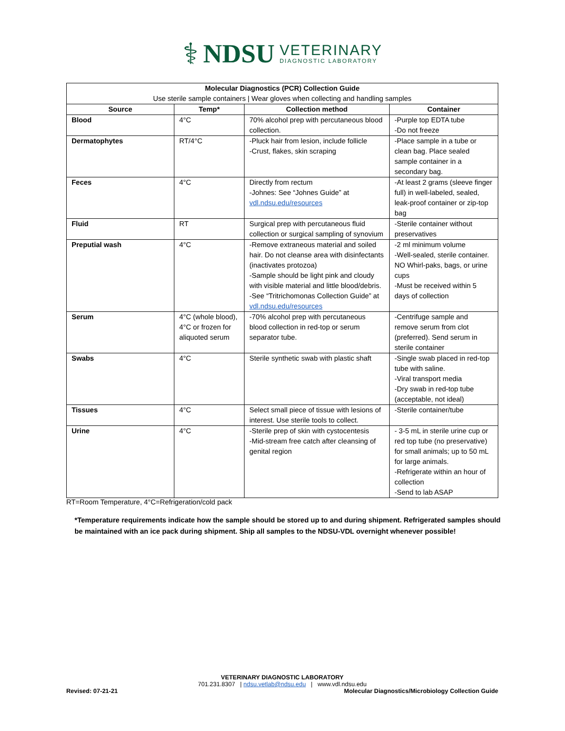⚕ NDSU
VETERINARY
DIAGNOSTIC LABORATORY
| Molecular Diagnostics (PCR) Collection Guide Use sterile sample containers / Wear gloves when collecting and handling samples | | | |
| --- | --- | --- | --- |
| Source | Temp* | Collection method | Container |
| Blood | 4°C | 70% alcohol prep with percutaneous blood collection. | -Purple top EDTA tube -Do not freeze |
| Dermatophytes | RT/4°C | -Pluck hair from lesion, include follicle -Crust, flakes, skin scraping | -Place sample in a tube or clean bag. Place sealed sample container in a secondary bag. |
| Feces | 4°C | Directly from rectum -Johnes: See “Johnes Guide” at vdl.ndsu.edu/resources | -At least 2 grams (sleeve finger full) in well-labeled, sealed, leak-proof container or zip-top bag |
| Fluid | RT | Surgical prep with percutaneous fluid collection or surgical sampling of synovium | -Sterile container without preservatives |
| Preputial wash | 4°C | -Remove extraneous material and soiled hair. Do not cleanse area with disinfectants (inactivates protozoa) -Sample should be light pink and cloudy with visible material and little blood/debris. -See “Tritrichomonas Collection Guide” at vdl.ndsu.edu/resources | -2 ml minimum volume -Well-sealed, sterile container. NO Whirl-paks, bags, or urine cups -Must be received within 5 days of collection |
| Serum | 4°C (whole blood), 4°C or frozen for aliquoted serum | -70% alcohol prep with percutaneous blood collection in red-top or serum separator tube. | -Centrifuge sample and remove serum from clot (preferred). Send serum in sterile container |
| Swabs | 4°C | Sterile synthetic swab with plastic shaft | -Single swab placed in red-top tube with saline. -Viral transport media -Dry swab in red-top tube (acceptable, not ideal) |
| Tissues | 4°C | Select small piece of tissue with lesions of interest. Use sterile tools to collect. | -Sterile container/tube |
| Urine | 4°C | -Sterile prep of skin with cystocentesis -Mid-stream free catch after cleansing of genital region | - 3-5 mL in sterile urine cup or red top tube (no preservative) for small animals; up to 50 mL for large animals. -Refrigerate within an hour of collection -Send to lab ASAP |
RT=Room Temperature, 4°C=Refrigeration/cold pack
*Temperature requirements indicate how the sample should be stored up to and during shipment. Refrigerated samples should be maintained with an ice pack during shipment. Ship all samples to the NDSU-VDL overnight whenever possible!
VETERINARY DIAGNOSTIC LABORATORY
701.231.8307 | ndsu.vetlab@ndsu.edu | www.vdl.ndsu.edu
Revised: 07-21-21 Molecular Diagnostics/Microbiology Collection Guide